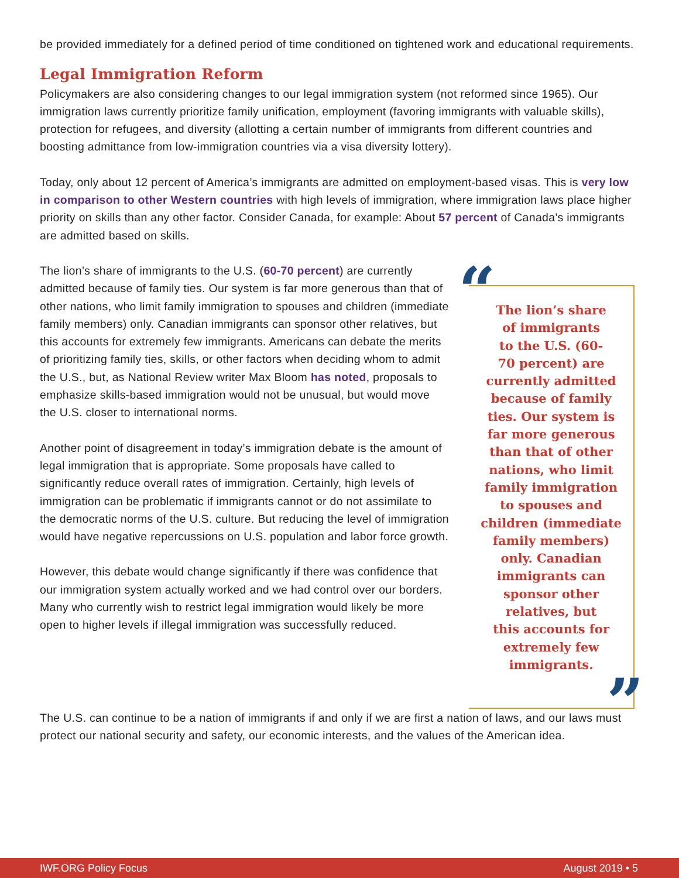be provided immediately for a defined period of time conditioned on tightened work and educational requirements.
Legal Immigration Reform
Policymakers are also considering changes to our legal immigration system (not reformed since 1965). Our immigration laws currently prioritize family unification, employment (favoring immigrants with valuable skills), protection for refugees, and diversity (allotting a certain number of immigrants from different countries and boosting admittance from low-immigration countries via a visa diversity lottery).
Today, only about 12 percent of America’s immigrants are admitted on employment-based visas. This is very low in comparison to other Western countries with high levels of immigration, where immigration laws place higher priority on skills than any other factor. Consider Canada, for example: About 57 percent of Canada’s immigrants are admitted based on skills.
The lion’s share of immigrants to the U.S. (60-70 percent) are currently admitted because of family ties. Our system is far more generous than that of other nations, who limit family immigration to spouses and children (immediate family members) only. Canadian immigrants can sponsor other relatives, but this accounts for extremely few immigrants. Americans can debate the merits of prioritizing family ties, skills, or other factors when deciding whom to admit the U.S., but, as National Review writer Max Bloom has noted, proposals to emphasize skills-based immigration would not be unusual, but would move the U.S. closer to international norms.
Another point of disagreement in today’s immigration debate is the amount of legal immigration that is appropriate. Some proposals have called to significantly reduce overall rates of immigration. Certainly, high levels of immigration can be problematic if immigrants cannot or do not assimilate to the democratic norms of the U.S. culture. But reducing the level of immigration would have negative repercussions on U.S. population and labor force growth.
However, this debate would change significantly if there was confidence that our immigration system actually worked and we had control over our borders. Many who currently wish to restrict legal immigration would likely be more open to higher levels if illegal immigration was successfully reduced.
“
The lion’s share
of immigrants
to the U.S. (60-
70 percent) are
currently admitted
because of family
ties. Our system is
far more generous
than that of other
nations, who limit
family immigration
to spouses and
children (immediate
family members)
only. Canadian
immigrants can
sponsor other
relatives, but
this accounts for
extremely few
immigrants.
”
The U.S. can continue to be a nation of immigrants if and only if we are first a nation of laws, and our laws must protect our national security and safety, our economic interests, and the values of the American idea.
IWF.ORG Policy Focus August 2019 • 5